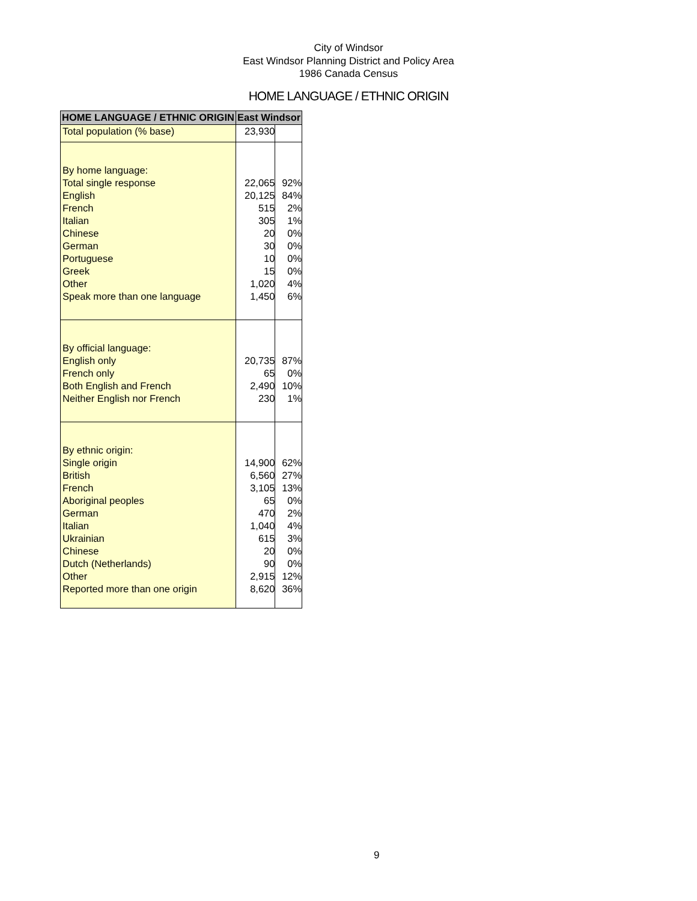City of Windsor
East Windsor Planning District and Policy Area
1986 Canada Census
HOME LANGUAGE / ETHNIC ORIGIN
| HOME LANGUAGE / ETHNIC ORIGIN | East Windsor | |
| --- | --- | --- |
| Total population (% base) | 23,930 | |
| By home language: | | |
| Total single response | 22,065 | 92% |
| English | 20,125 | 84% |
| French | 515 | 2% |
| Italian | 305 | 1% |
| Chinese | 20 | 0% |
| German | 30 | 0% |
| Portuguese | 10 | 0% |
| Greek | 15 | 0% |
| Other | 1,020 | 4% |
| Speak more than one language | 1,450 | 6% |
| By official language: | | |
| English only | 20,735 | 87% |
| French only | 65 | 0% |
| Both English and French | 2,490 | 10% |
| Neither English nor French | 230 | 1% |
| By ethnic origin: | | |
| Single origin | 14,900 | 62% |
| British | 6,560 | 27% |
| French | 3,105 | 13% |
| Aboriginal peoples | 65 | 0% |
| German | 470 | 2% |
| Italian | 1,040 | 4% |
| Ukrainian | 615 | 3% |
| Chinese | 20 | 0% |
| Dutch (Netherlands) | 90 | 0% |
| Other | 2,915 | 12% |
| Reported more than one origin | 8,620 | 36% |
9